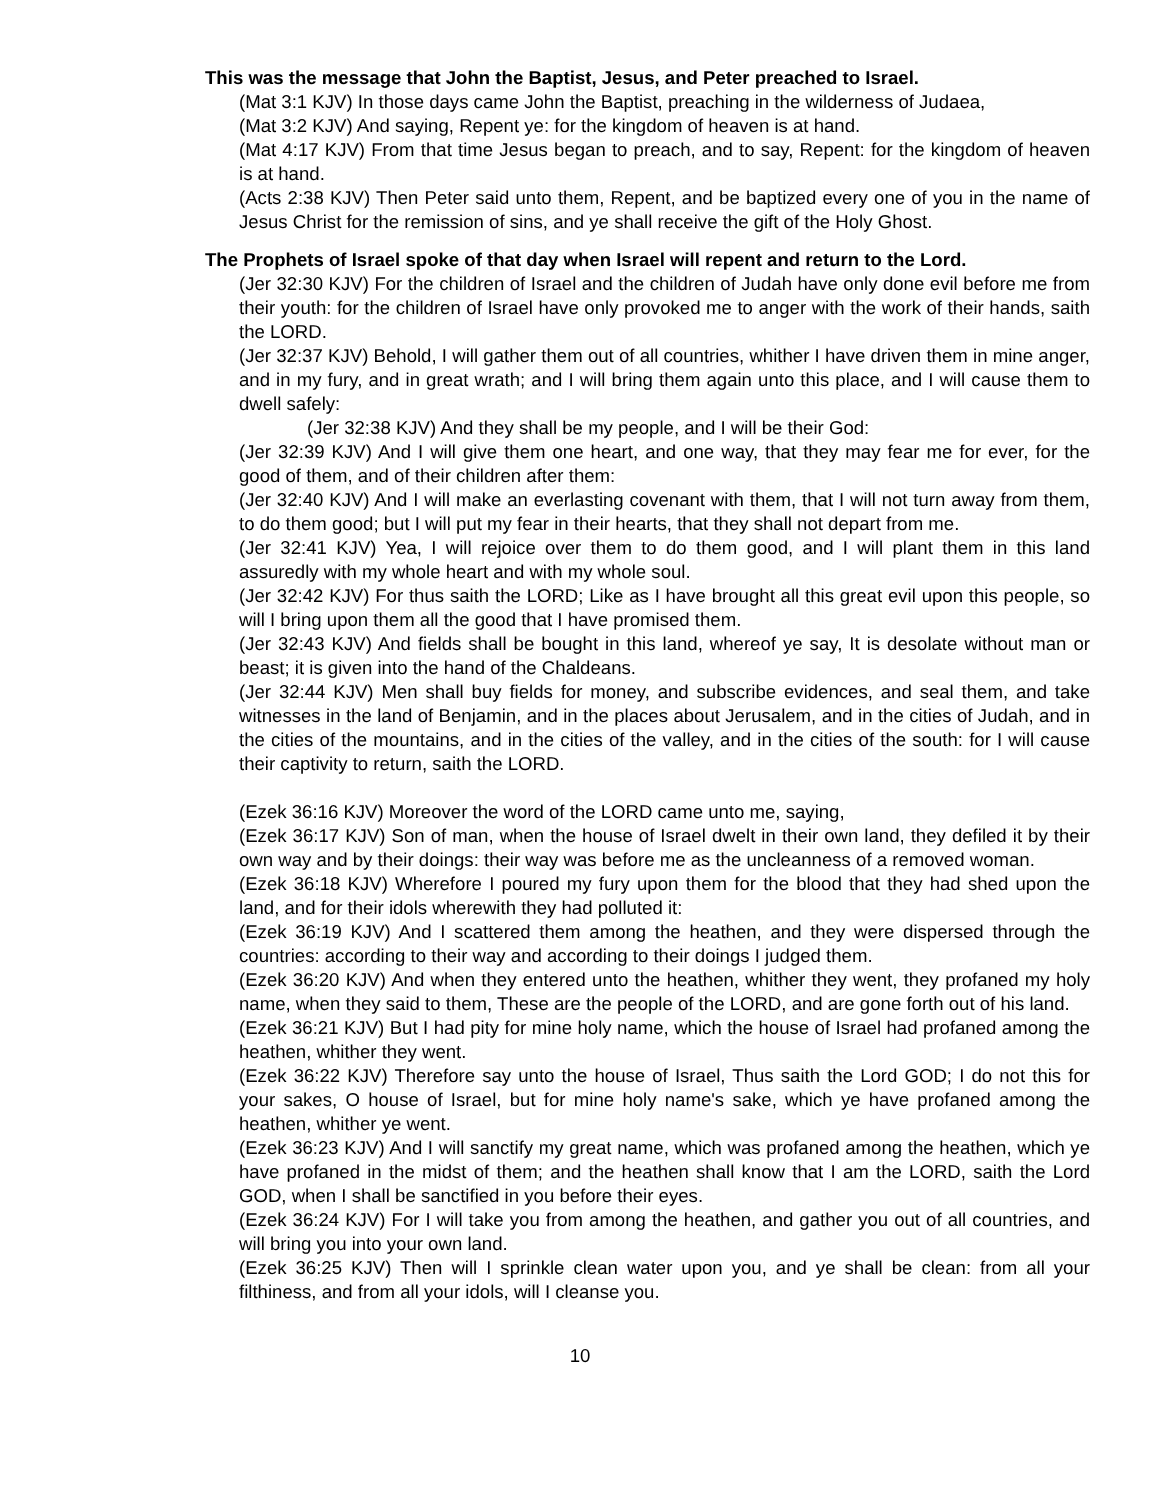This was the message that John the Baptist, Jesus, and Peter preached to Israel.
(Mat 3:1 KJV) In those days came John the Baptist, preaching in the wilderness of Judaea,
(Mat 3:2 KJV) And saying, Repent ye: for the kingdom of heaven is at hand.
(Mat 4:17 KJV) From that time Jesus began to preach, and to say, Repent: for the kingdom of heaven is at hand.
(Acts 2:38 KJV) Then Peter said unto them, Repent, and be baptized every one of you in the name of Jesus Christ for the remission of sins, and ye shall receive the gift of the Holy Ghost.
The Prophets of Israel spoke of that day when Israel will repent and return to the Lord.
(Jer 32:30 KJV) For the children of Israel and the children of Judah have only done evil before me from their youth: for the children of Israel have only provoked me to anger with the work of their hands, saith the LORD.
(Jer 32:37 KJV) Behold, I will gather them out of all countries, whither I have driven them in mine anger, and in my fury, and in great wrath; and I will bring them again unto this place, and I will cause them to dwell safely:
(Jer 32:38 KJV) And they shall be my people, and I will be their God:
(Jer 32:39 KJV) And I will give them one heart, and one way, that they may fear me for ever, for the good of them, and of their children after them:
(Jer 32:40 KJV) And I will make an everlasting covenant with them, that I will not turn away from them, to do them good; but I will put my fear in their hearts, that they shall not depart from me.
(Jer 32:41 KJV) Yea, I will rejoice over them to do them good, and I will plant them in this land assuredly with my whole heart and with my whole soul.
(Jer 32:42 KJV) For thus saith the LORD; Like as I have brought all this great evil upon this people, so will I bring upon them all the good that I have promised them.
(Jer 32:43 KJV) And fields shall be bought in this land, whereof ye say, It is desolate without man or beast; it is given into the hand of the Chaldeans.
(Jer 32:44 KJV) Men shall buy fields for money, and subscribe evidences, and seal them, and take witnesses in the land of Benjamin, and in the places about Jerusalem, and in the cities of Judah, and in the cities of the mountains, and in the cities of the valley, and in the cities of the south: for I will cause their captivity to return, saith the LORD.
(Ezek 36:16 KJV) Moreover the word of the LORD came unto me, saying,
(Ezek 36:17 KJV) Son of man, when the house of Israel dwelt in their own land, they defiled it by their own way and by their doings: their way was before me as the uncleanness of a removed woman.
(Ezek 36:18 KJV) Wherefore I poured my fury upon them for the blood that they had shed upon the land, and for their idols wherewith they had polluted it:
(Ezek 36:19 KJV) And I scattered them among the heathen, and they were dispersed through the countries: according to their way and according to their doings I judged them.
(Ezek 36:20 KJV) And when they entered unto the heathen, whither they went, they profaned my holy name, when they said to them, These are the people of the LORD, and are gone forth out of his land.
(Ezek 36:21 KJV) But I had pity for mine holy name, which the house of Israel had profaned among the heathen, whither they went.
(Ezek 36:22 KJV) Therefore say unto the house of Israel, Thus saith the Lord GOD; I do not this for your sakes, O house of Israel, but for mine holy name's sake, which ye have profaned among the heathen, whither ye went.
(Ezek 36:23 KJV) And I will sanctify my great name, which was profaned among the heathen, which ye have profaned in the midst of them; and the heathen shall know that I am the LORD, saith the Lord GOD, when I shall be sanctified in you before their eyes.
(Ezek 36:24 KJV) For I will take you from among the heathen, and gather you out of all countries, and will bring you into your own land.
(Ezek 36:25 KJV) Then will I sprinkle clean water upon you, and ye shall be clean: from all your filthiness, and from all your idols, will I cleanse you.
10